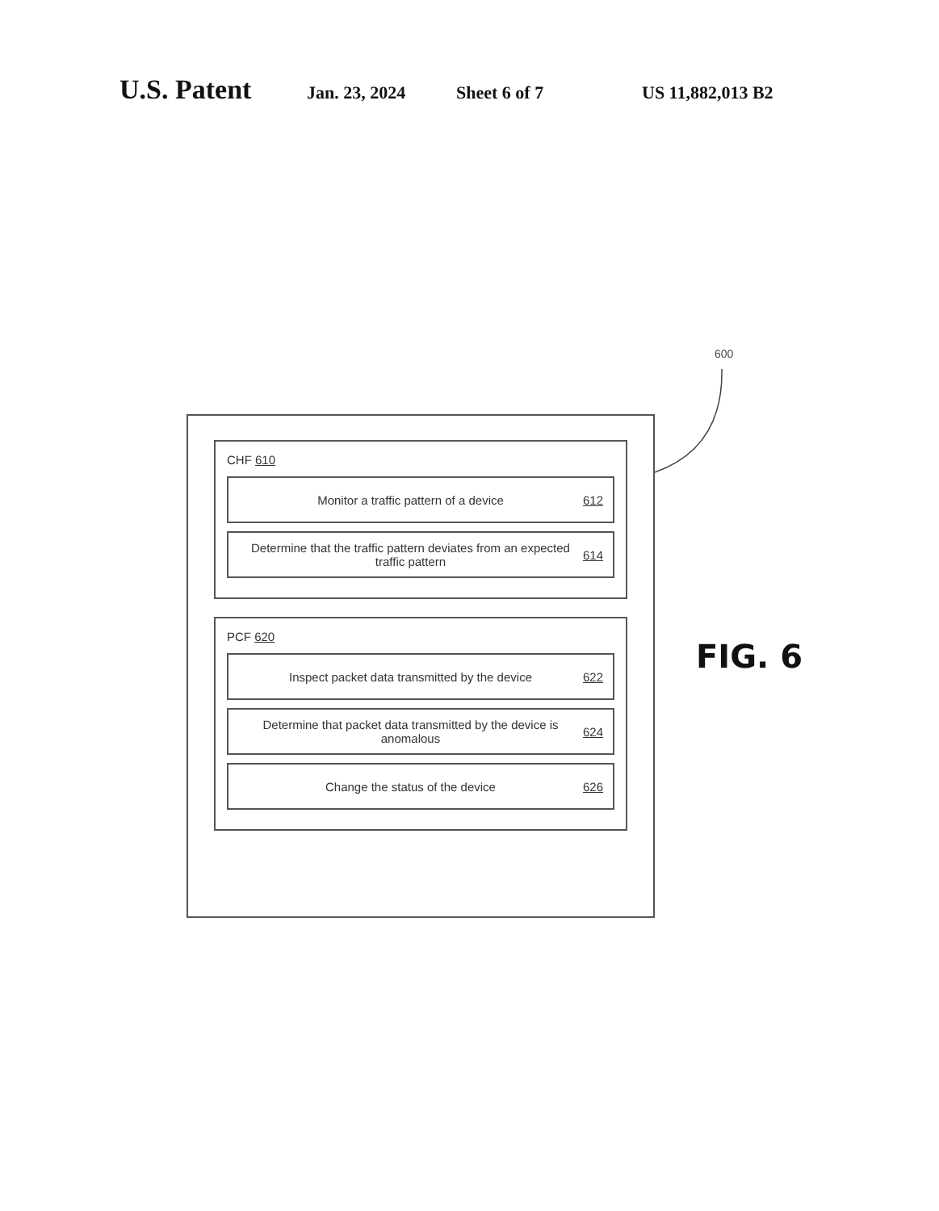U.S. Patent Jan. 23, 2024 Sheet 6 of 7 US 11,882,013 B2
600
CHF 610
Monitor a traffic pattern of a device 612
Determine that the traffic pattern deviates from an expected traffic pattern 614
PCF 620
Inspect packet data transmitted by the device 622
Determine that packet data transmitted by the device is anomalous 624
Change the status of the device 626
FIG. 6